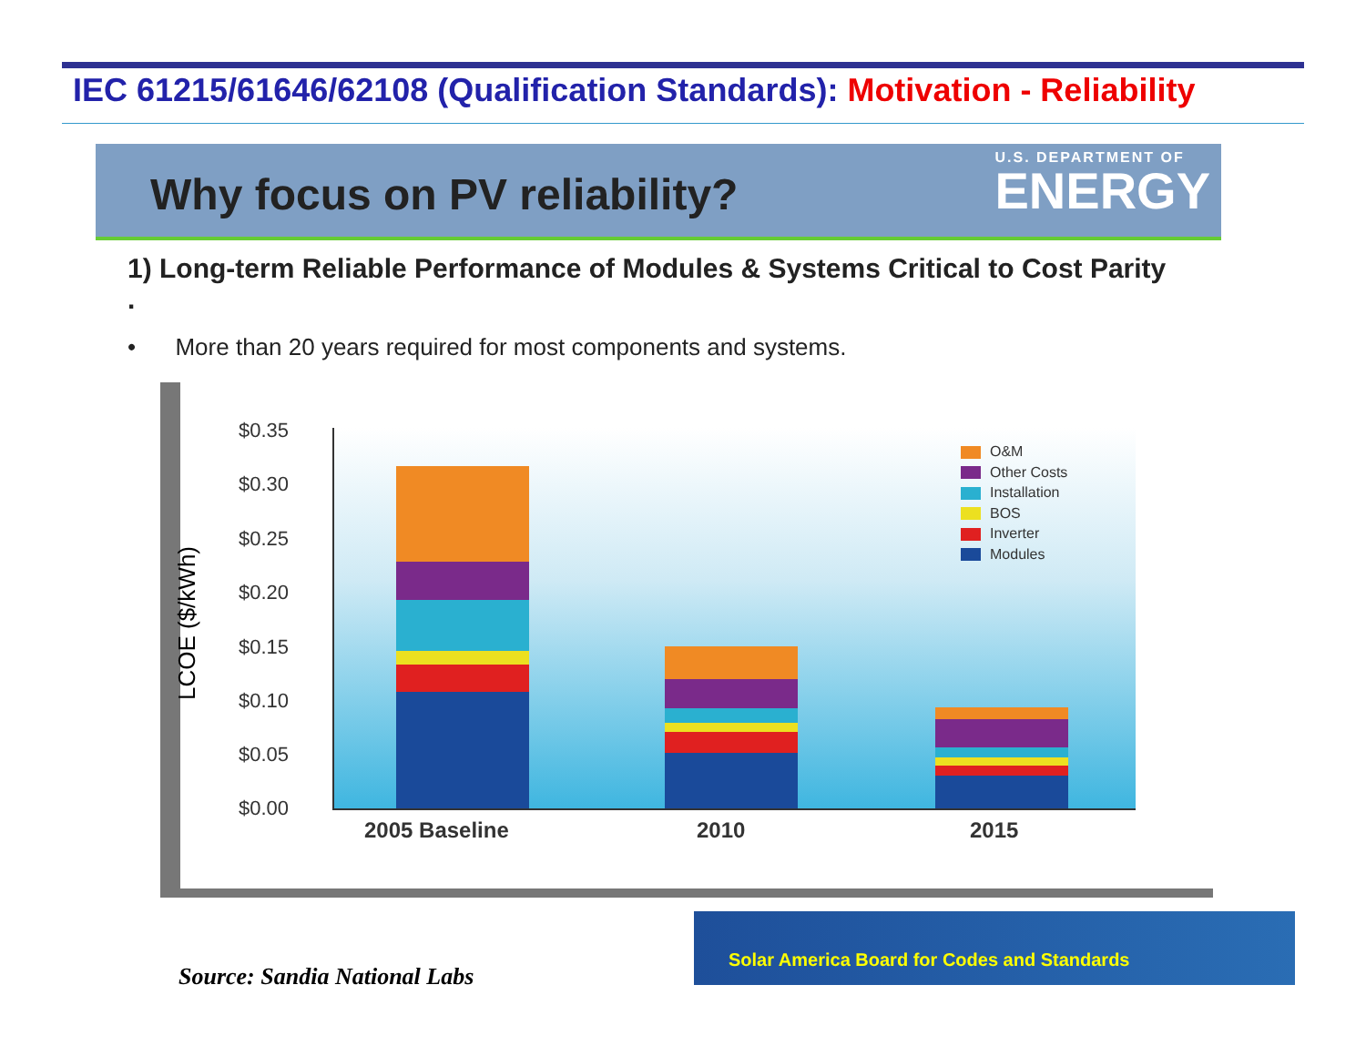IEC 61215/61646/62108 (Qualification Standards): Motivation - Reliability
Why focus on PV reliability?
U.S. DEPARTMENT OF
ENERGY
1) Long-term Reliable Performance of Modules & Systems Critical to Cost Parity .
• More than 20 years required for most components and systems.
LCOE ($/kWh)
$0.35
$0.30
$0.25
$0.20
$0.15
$0.10
$0.05
$0.00
2005 Baseline 2010 2015
O&M
Other Costs
Installation
BOS
Inverter
Modules
Source: Sandia National Labs
Solar America Board for Codes and Standards